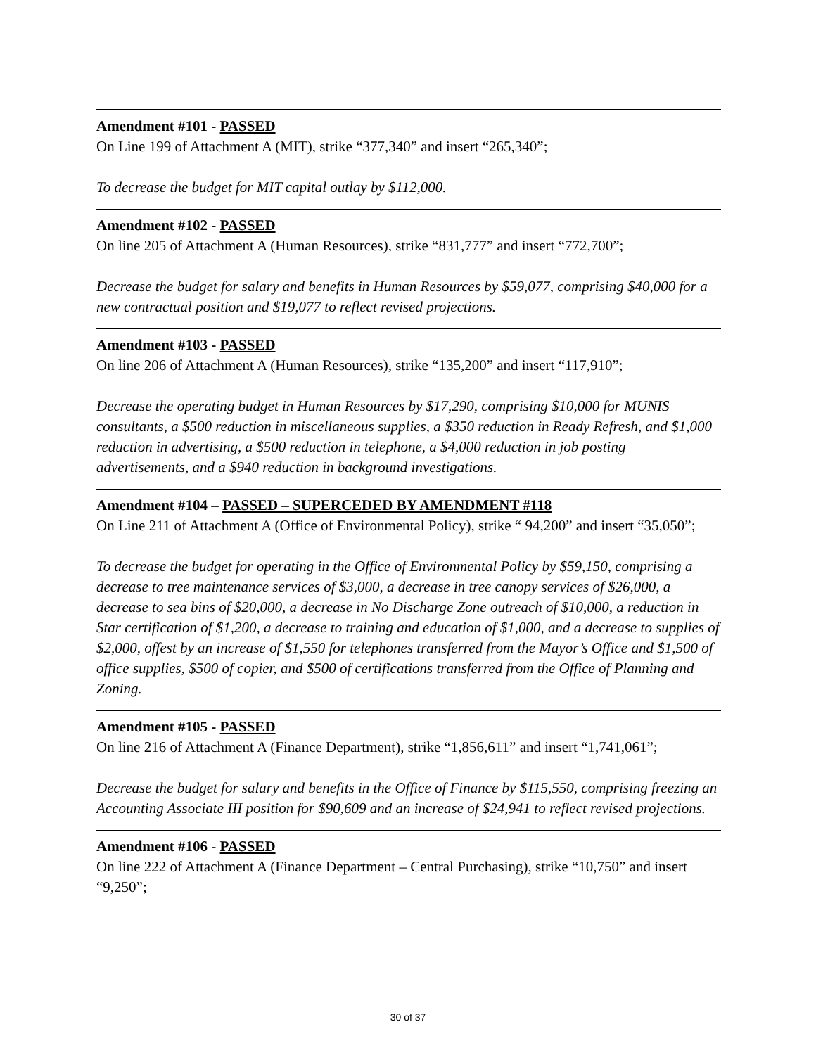Amendment #101 - PASSED
On Line 199 of Attachment A (MIT), strike “377,340” and insert “265,340”;
To decrease the budget for MIT capital outlay by $112,000.
Amendment #102 - PASSED
On line 205 of Attachment A (Human Resources), strike “831,777” and insert “772,700”;
Decrease the budget for salary and benefits in Human Resources by $59,077, comprising $40,000 for a new contractual position and $19,077 to reflect revised projections.
Amendment #103 - PASSED
On line 206 of Attachment A (Human Resources), strike “135,200” and insert “117,910”;
Decrease the operating budget in Human Resources by $17,290, comprising $10,000 for MUNIS consultants, a $500 reduction in miscellaneous supplies, a $350 reduction in Ready Refresh, and $1,000 reduction in advertising, a $500 reduction in telephone, a $4,000 reduction in job posting advertisements, and a $940 reduction in background investigations.
Amendment #104 – PASSED – SUPERCEDED BY AMENDMENT #118
On Line 211 of Attachment A (Office of Environmental Policy), strike “ 94,200” and insert “35,050”;
To decrease the budget for operating in the Office of Environmental Policy by $59,150, comprising a decrease to tree maintenance services of $3,000, a decrease in tree canopy services of $26,000, a decrease to sea bins of $20,000, a decrease in No Discharge Zone outreach of $10,000, a reduction in Star certification of $1,200, a decrease to training and education of $1,000, and a decrease to supplies of $2,000, offest by an increase of $1,550 for telephones transferred from the Mayor’s Office and $1,500 of office supplies, $500 of copier, and $500 of certifications transferred from the Office of Planning and Zoning.
Amendment #105 - PASSED
On line 216 of Attachment A (Finance Department), strike “1,856,611” and insert “1,741,061”;
Decrease the budget for salary and benefits in the Office of Finance by $115,550, comprising freezing an Accounting Associate III position for $90,609 and an increase of $24,941 to reflect revised projections.
Amendment #106 - PASSED
On line 222 of Attachment A (Finance Department – Central Purchasing), strike “10,750” and insert “9,250”;
30 of 37